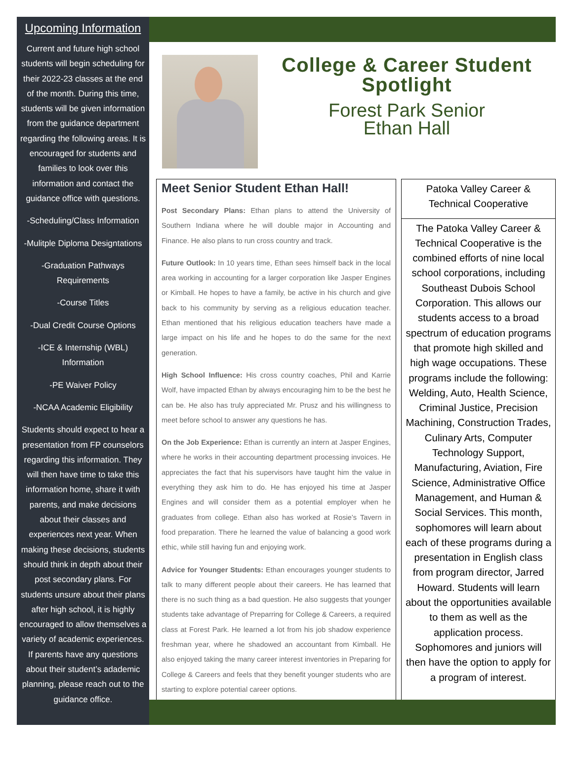Upcoming Information
Current and future high school students will begin scheduling for their 2022-23 classes at the end of the month. During this time, students will be given information from the guidance department regarding the following areas. It is encouraged for students and families to look over this information and contact the guidance office with questions.
-Scheduling/Class Information
-Mulitple Diploma Designtations
-Graduation Pathways Requirements
-Course Titles
-Dual Credit Course Options
-ICE & Internship (WBL) Information
-PE Waiver Policy
-NCAA Academic Eligibility
Students should expect to hear a presentation from FP counselors regarding this information. They will then have time to take this information home, share it with parents, and make decisions about their classes and experiences next year. When making these decisions, students should think in depth about their post secondary plans. For students unsure about their plans after high school, it is highly encouraged to allow themselves a variety of academic experiences. If parents have any questions about their student’s adademic planning, please reach out to the guidance office.
College & Career Student Spotlight
Forest Park Senior
Ethan Hall
Meet Senior Student Ethan Hall!
Post Secondary Plans: Ethan plans to attend the University of Southern Indiana where he will double major in Accounting and Finance. He also plans to run cross country and track.
Future Outlook: In 10 years time, Ethan sees himself back in the local area working in accounting for a larger corporation like Jasper Engines or Kimball. He hopes to have a family, be active in his church and give back to his community by serving as a religious education teacher. Ethan mentioned that his religious education teachers have made a large impact on his life and he hopes to do the same for the next generation.
High School Influence: His cross country coaches, Phil and Karrie Wolf, have impacted Ethan by always encouraging him to be the best he can be. He also has truly appreciated Mr. Prusz and his willingness to meet before school to answer any questions he has.
On the Job Experience: Ethan is currently an intern at Jasper Engines, where he works in their accounting department processing invoices. He appreciates the fact that his supervisors have taught him the value in everything they ask him to do. He has enjoyed his time at Jasper Engines and will consider them as a potential employer when he graduates from college. Ethan also has worked at Rosie’s Tavern in food preparation. There he learned the value of balancing a good work ethic, while still having fun and enjoying work.
Advice for Younger Students: Ethan encourages younger students to talk to many different people about their careers. He has learned that there is no such thing as a bad question. He also suggests that younger students take advantage of Preparring for College & Careers, a required class at Forest Park. He learned a lot from his job shadow experience freshman year, where he shadowed an accountant from Kimball. He also enjoyed taking the many career interest inventories in Preparing for College & Careers and feels that they benefit younger students who are starting to explore potential career options.
Patoka Valley Career &
Technical Cooperative
The Patoka Valley Career & Technical Cooperative is the combined efforts of nine local school corporations, including Southeast Dubois School Corporation. This allows our students access to a broad spectrum of education programs that promote high skilled and high wage occupations. These programs include the following: Welding, Auto, Health Science, Criminal Justice, Precision Machining, Construction Trades, Culinary Arts, Computer Technology Support, Manufacturing, Aviation, Fire Science, Administrative Office Management, and Human & Social Services. This month, sophomores will learn about each of these programs during a presentation in English class from program director, Jarred Howard. Students will learn about the opportunities available to them as well as the application process. Sophomores and juniors will then have the option to apply for a program of interest.